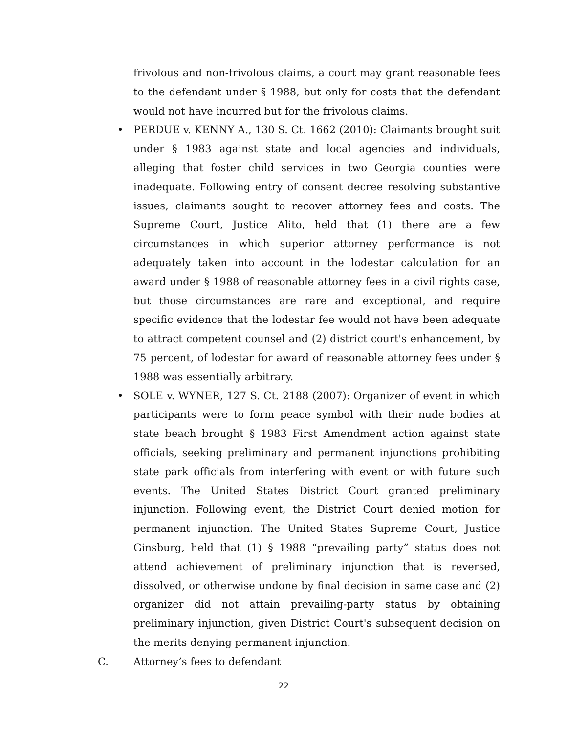frivolous and non-frivolous claims, a court may grant reasonable fees to the defendant under § 1988, but only for costs that the defendant would not have incurred but for the frivolous claims.
•
PERDUE v. KENNY A., 130 S. Ct. 1662 (2010): Claimants brought suit under § 1983 against state and local agencies and individuals, alleging that foster child services in two Georgia counties were inadequate. Following entry of consent decree resolving substantive issues, claimants sought to recover attorney fees and costs. The Supreme Court, Justice Alito, held that (1) there are a few circumstances in which superior attorney performance is not adequately taken into account in the lodestar calculation for an award under § 1988 of reasonable attorney fees in a civil rights case, but those circumstances are rare and exceptional, and require specific evidence that the lodestar fee would not have been adequate to attract competent counsel and (2) district court's enhancement, by 75 percent, of lodestar for award of reasonable attorney fees under § 1988 was essentially arbitrary.
•
SOLE v. WYNER, 127 S. Ct. 2188 (2007): Organizer of event in which participants were to form peace symbol with their nude bodies at state beach brought § 1983 First Amendment action against state officials, seeking preliminary and permanent injunctions prohibiting state park officials from interfering with event or with future such events. The United States District Court granted preliminary injunction. Following event, the District Court denied motion for permanent injunction. The United States Supreme Court, Justice Ginsburg, held that (1) § 1988 “prevailing party” status does not attend achievement of preliminary injunction that is reversed, dissolved, or otherwise undone by final decision in same case and (2) organizer did not attain prevailing-party status by obtaining preliminary injunction, given District Court's subsequent decision on the merits denying permanent injunction.
C. Attorney’s fees to defendant
22